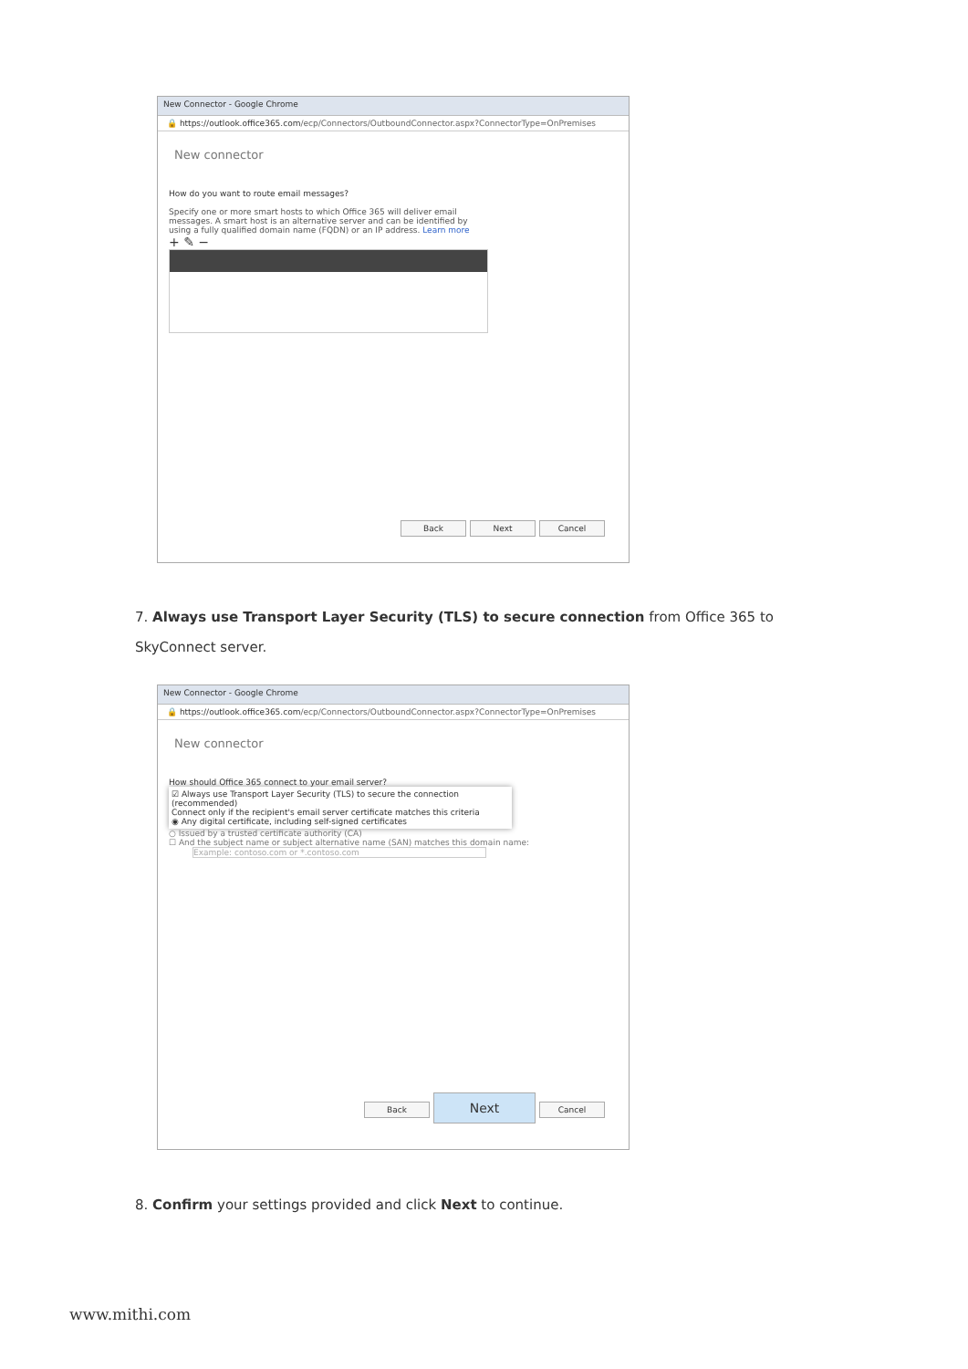New Connector - Google Chrome
🔒 https://outlook.office365.com/ecp/Connectors/OutboundConnector.aspx?ConnectorType=OnPremises
New connector
How do you want to route email messages?
Specify one or more smart hosts to which Office 365 will deliver email messages. A smart host is an alternative server and can be identified by using a fully qualified domain name (FQDN) or an IP address. Learn more
+ ✎ −
Back Next Cancel
7. Always use Transport Layer Security (TLS) to secure connection from Office 365 to SkyConnect server.
New Connector - Google Chrome
🔒 https://outlook.office365.com/ecp/Connectors/OutboundConnector.aspx?ConnectorType=OnPremises
New connector
How should Office 365 connect to your email server?
☑ Always use Transport Layer Security (TLS) to secure the connection (recommended)
Connect only if the recipient's email server certificate matches this criteria
◉ Any digital certificate, including self-signed certificates
○ Issued by a trusted certificate authority (CA)
☐ And the subject name or subject alternative name (SAN) matches this domain name:
Example: contoso.com or *.contoso.com
Back Next Cancel
8. Confirm your settings provided and click Next to continue.
www.mithi.com